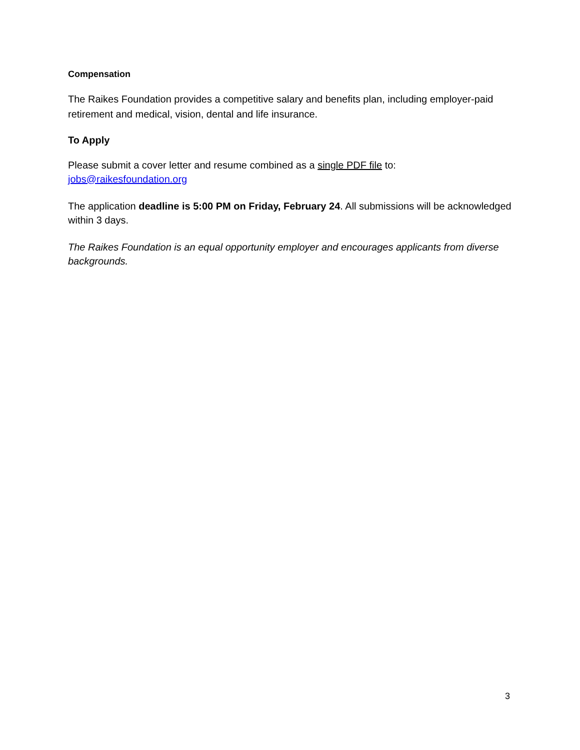Compensation
The Raikes Foundation provides a competitive salary and benefits plan, including employer-paid retirement and medical, vision, dental and life insurance.
To Apply
Please submit a cover letter and resume combined as a single PDF file to:
jobs@raikesfoundation.org
The application deadline is 5:00 PM on Friday, February 24. All submissions will be acknowledged within 3 days.
The Raikes Foundation is an equal opportunity employer and encourages applicants from diverse backgrounds.
3